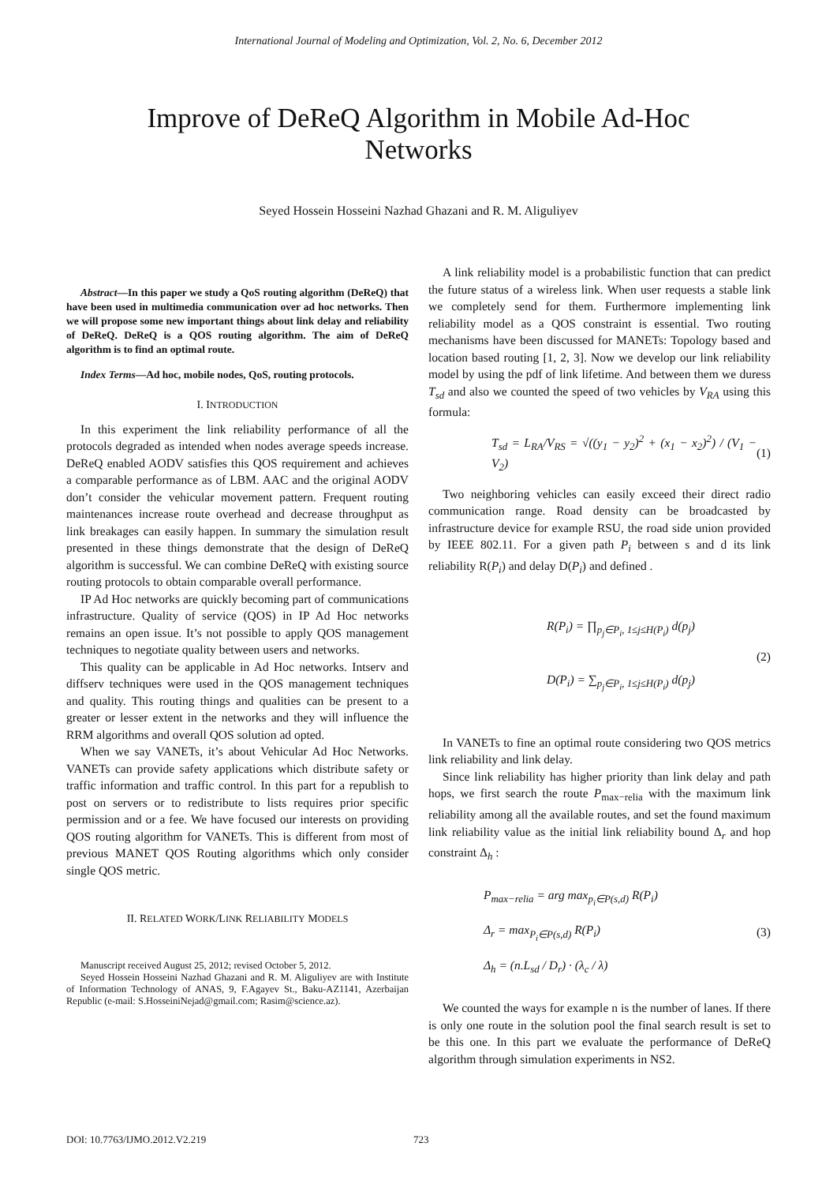International Journal of Modeling and Optimization, Vol. 2, No. 6, December 2012
Improve of DeReQ Algorithm in Mobile Ad-Hoc
Networks
Seyed Hossein Hosseini Nazhad Ghazani and R. M. Aliguliyev
Abstract—In this paper we study a QoS routing algorithm (DeReQ) that have been used in multimedia communication over ad hoc networks. Then we will propose some new important things about link delay and reliability of DeReQ. DeReQ is a QOS routing algorithm. The aim of DeReQ algorithm is to find an optimal route.
Index Terms—Ad hoc, mobile nodes, QoS, routing protocols.
I. INTRODUCTION
In this experiment the link reliability performance of all the protocols degraded as intended when nodes average speeds increase. DeReQ enabled AODV satisfies this QOS requirement and achieves a comparable performance as of LBM. AAC and the original AODV don’t consider the vehicular movement pattern. Frequent routing maintenances increase route overhead and decrease throughput as link breakages can easily happen. In summary the simulation result presented in these things demonstrate that the design of DeReQ algorithm is successful. We can combine DeReQ with existing source routing protocols to obtain comparable overall performance.
IP Ad Hoc networks are quickly becoming part of communications infrastructure. Quality of service (QOS) in IP Ad Hoc networks remains an open issue. It’s not possible to apply QOS management techniques to negotiate quality between users and networks.
This quality can be applicable in Ad Hoc networks. Intserv and diffserv techniques were used in the QOS management techniques and quality. This routing things and qualities can be present to a greater or lesser extent in the networks and they will influence the RRM algorithms and overall QOS solution ad opted.
When we say VANETs, it’s about Vehicular Ad Hoc Networks. VANETs can provide safety applications which distribute safety or traffic information and traffic control. In this part for a republish to post on servers or to redistribute to lists requires prior specific permission and or a fee. We have focused our interests on providing QOS routing algorithm for VANETs. This is different from most of previous MANET QOS Routing algorithms which only consider single QOS metric.
II. RELATED WORK/LINK RELIABILITY MODELS
Manuscript received August 25, 2012; revised October 5, 2012.
Seyed Hossein Hosseini Nazhad Ghazani and R. M. Aliguliyev are with Institute of Information Technology of ANAS, 9, F.Agayev St., Baku-AZ1141, Azerbaijan Republic (e-mail: S.HosseiniNejad@gmail.com; Rasim@science.az).
A link reliability model is a probabilistic function that can predict the future status of a wireless link. When user requests a stable link we completely send for them. Furthermore implementing link reliability model as a QOS constraint is essential. Two routing mechanisms have been discussed for MANETs: Topology based and location based routing [1, 2, 3]. Now we develop our link reliability model by using the pdf of link lifetime. And between them we duress T<sub>sd</sub> and also we counted the speed of two vehicles by V<sub>RA</sub> using this formula:
T<sub>sd</sub> = L<sub>RA</sub>/V<sub>RS</sub> = √((y<sub>1</sub> − y<sub>2</sub>)<sup>2</sup> + (x<sub>1</sub> − x<sub>2</sub>)<sup>2</sup>) / (V<sub>1</sub> − V<sub>2</sub>) (1)
Two neighboring vehicles can easily exceed their direct radio communication range. Road density can be broadcasted by infrastructure device for example RSU, the road side union provided by IEEE 802.11. For a given path P<sub>i</sub> between s and d its link reliability R(P<sub>i</sub>) and delay D(P<sub>i</sub>) and defined .
R(P<sub>i</sub>) = ∏<sub>p<sub>j</sub>∈P<sub>i</sub>, 1≤j≤H(P<sub>i</sub>)</sub> d(p<sub>j</sub>)
D(P<sub>i</sub>) = ∑<sub>p<sub>j</sub>∈P<sub>i</sub>, 1≤j≤H(P<sub>i</sub>)</sub> d(p<sub>j</sub>) (2)
In VANETs to fine an optimal route considering two QOS metrics link reliability and link delay.
Since link reliability has higher priority than link delay and path hops, we first search the route P<sub>max−relia</sub> with the maximum link reliability among all the available routes, and set the found maximum link reliability value as the initial link reliability bound Δ<sub>r</sub> and hop constraint Δ<sub>h</sub> :
P<sub>max−relia</sub> = arg max<sub>p<sub>i</sub>∈P(s,d)</sub> R(P<sub>i</sub>)
Δ<sub>r</sub> = max<sub>P<sub>i</sub>∈P(s,d)</sub> R(P<sub>i</sub>)
Δ<sub>h</sub> = (n.L<sub>sd</sub> / D<sub>r</sub>) · (λ<sub>c</sub> / λ) (3)
We counted the ways for example n is the number of lanes. If there is only one route in the solution pool the final search result is set to be this one. In this part we evaluate the performance of DeReQ algorithm through simulation experiments in NS2.
DOI: 10.7763/IJMO.2012.V2.219 723